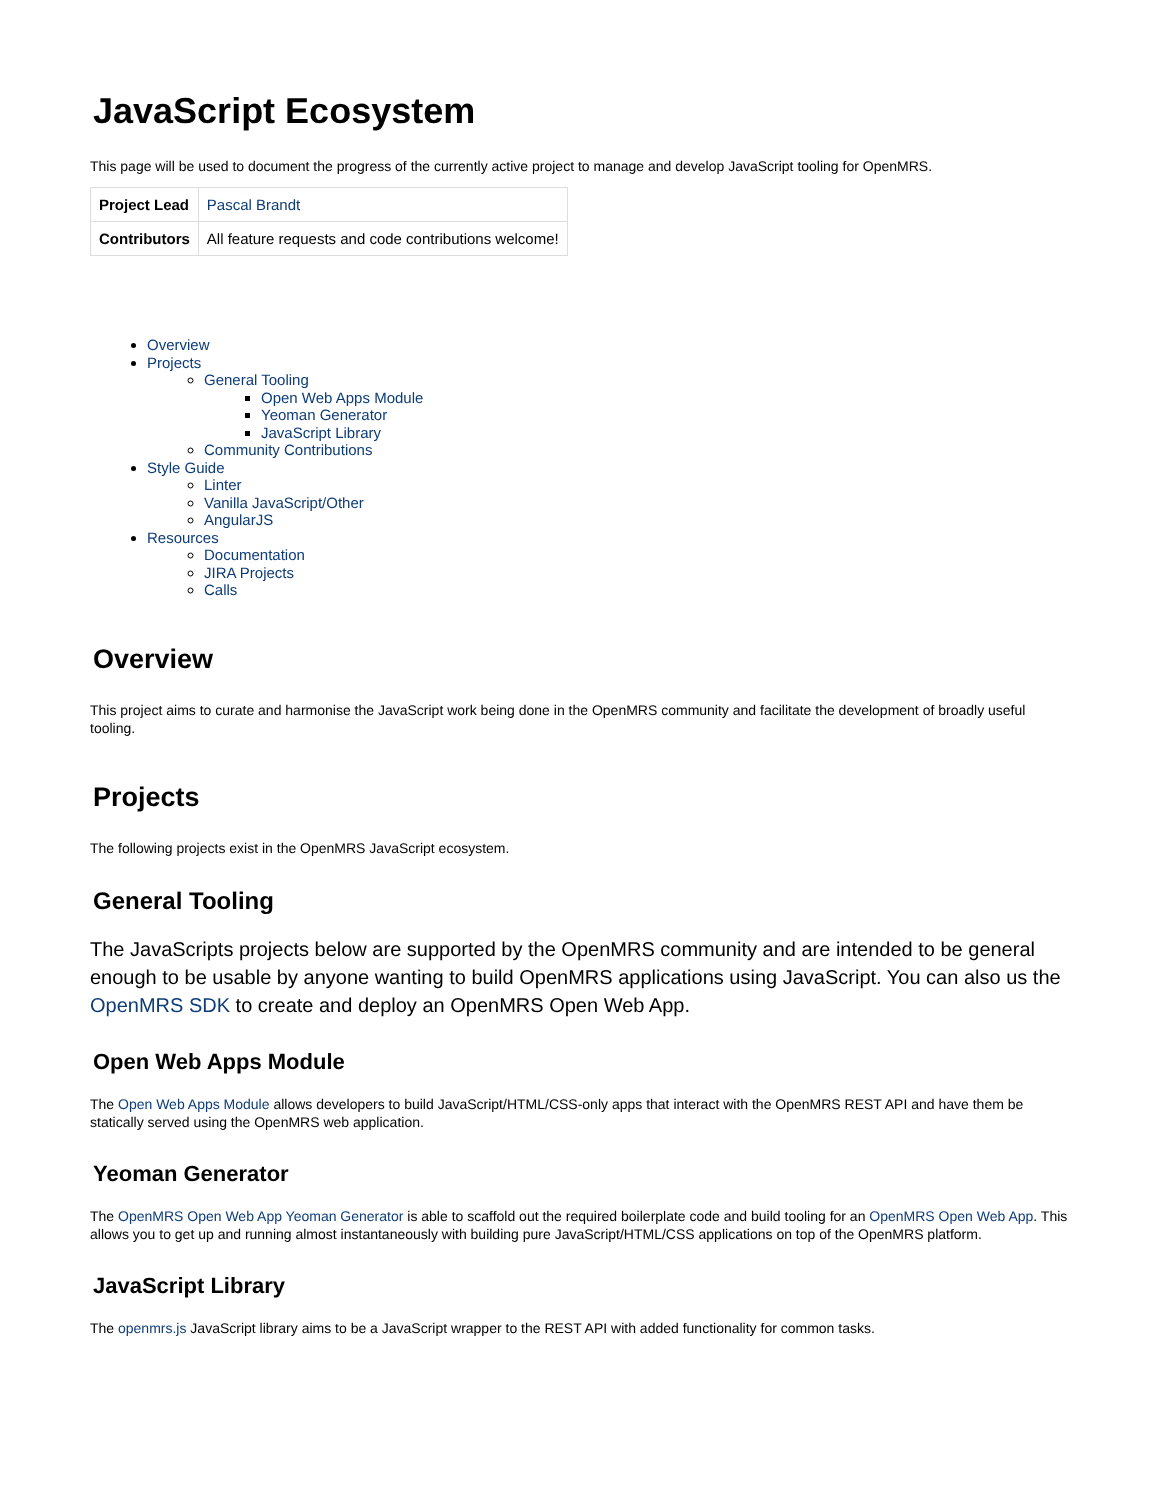JavaScript Ecosystem
This page will be used to document the progress of the currently active project to manage and develop JavaScript tooling for OpenMRS.
| Project Lead | Pascal Brandt |
| Contributors | All feature requests and code contributions welcome! |
Overview
Projects
General Tooling
Open Web Apps Module
Yeoman Generator
JavaScript Library
Community Contributions
Style Guide
Linter
Vanilla JavaScript/Other
AngularJS
Resources
Documentation
JIRA Projects
Calls
Overview
This project aims to curate and harmonise the JavaScript work being done in the OpenMRS community and facilitate the development of broadly useful tooling.
Projects
The following projects exist in the OpenMRS JavaScript ecosystem.
General Tooling
The JavaScripts projects below are supported by the OpenMRS community and are intended to be general enough to be usable by anyone wanting to build OpenMRS applications using JavaScript. You can also us the OpenMRS SDK to create and deploy an OpenMRS Open Web App.
Open Web Apps Module
The Open Web Apps Module allows developers to build JavaScript/HTML/CSS-only apps that interact with the OpenMRS REST API and have them be statically served using the OpenMRS web application.
Yeoman Generator
The OpenMRS Open Web App Yeoman Generator is able to scaffold out the required boilerplate code and build tooling for an OpenMRS Open Web App. This allows you to get up and running almost instantaneously with building pure JavaScript/HTML/CSS applications on top of the OpenMRS platform.
JavaScript Library
The openmrs.js JavaScript library aims to be a JavaScript wrapper to the REST API with added functionality for common tasks.